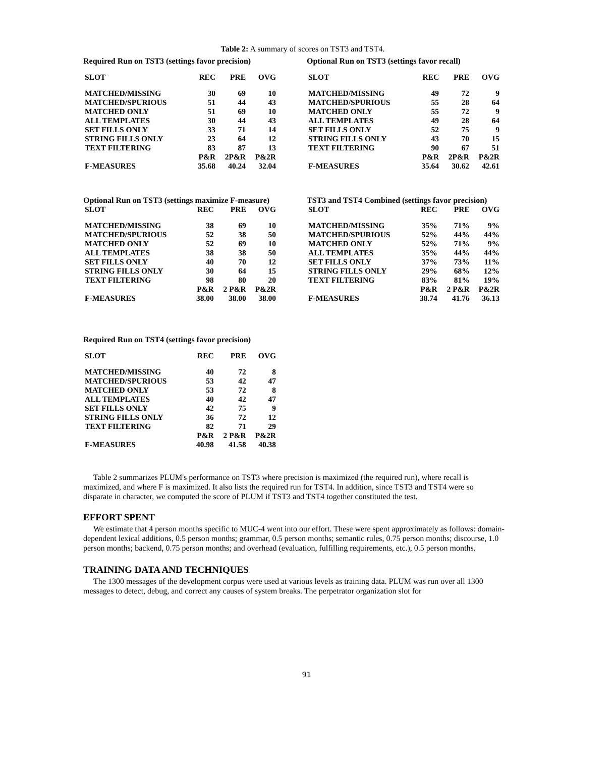Table 2: A summary of scores on TST3 and TST4.
Required Run on TST3 (settings favor precision)
| SLOT | REC | PRE | OVG |
| --- | --- | --- | --- |
| MATCHED/MISSING | 30 | 69 | 10 |
| MATCHED/SPURIOUS | 51 | 44 | 43 |
| MATCHED ONLY | 51 | 69 | 10 |
| ALL TEMPLATES | 30 | 44 | 43 |
| SET FILLS ONLY | 33 | 71 | 14 |
| STRING FILLS ONLY | 23 | 64 | 12 |
| TEXT FILTERING | 83 | 87 | 13 |
| | P&R | 2P&R | P&2R |
| F-MEASURES | 35.68 | 40.24 | 32.04 |
Optional Run on TST3 (settings favor recall)
| SLOT | REC | PRE | OVG |
| --- | --- | --- | --- |
| MATCHED/MISSING | 49 | 72 | 9 |
| MATCHED/SPURIOUS | 55 | 28 | 64 |
| MATCHED ONLY | 55 | 72 | 9 |
| ALL TEMPLATES | 49 | 28 | 64 |
| SET FILLS ONLY | 52 | 75 | 9 |
| STRING FILLS ONLY | 43 | 70 | 15 |
| TEXT FILTERING | 90 | 67 | 51 |
| | P&R | 2P&R | P&2R |
| F-MEASURES | 35.64 | 30.62 | 42.61 |
Optional Run on TST3 (settings maximize F-measure)
| SLOT | REC | PRE | OVG |
| --- | --- | --- | --- |
| MATCHED/MISSING | 38 | 69 | 10 |
| MATCHED/SPURIOUS | 52 | 38 | 50 |
| MATCHED ONLY | 52 | 69 | 10 |
| ALL TEMPLATES | 38 | 38 | 50 |
| SET FILLS ONLY | 40 | 70 | 12 |
| STRING FILLS ONLY | 30 | 64 | 15 |
| TEXT FILTERING | 98 | 80 | 20 |
| | P&R | 2 P&R | P&2R |
| F-MEASURES | 38.00 | 38.00 | 38.00 |
TST3 and TST4 Combined (settings favor precision)
| SLOT | REC | PRE | OVG |
| --- | --- | --- | --- |
| MATCHED/MISSING | 35% | 71% | 9% |
| MATCHED/SPURIOUS | 52% | 44% | 44% |
| MATCHED ONLY | 52% | 71% | 9% |
| ALL TEMPLATES | 35% | 44% | 44% |
| SET FILLS ONLY | 37% | 73% | 11% |
| STRING FILLS ONLY | 29% | 68% | 12% |
| TEXT FILTERING | 83% | 81% | 19% |
| | P&R | 2 P&R | P&2R |
| F-MEASURES | 38.74 | 41.76 | 36.13 |
Required Run on TST4 (settings favor precision)
| SLOT | REC | PRE | OVG |
| --- | --- | --- | --- |
| MATCHED/MISSING | 40 | 72 | 8 |
| MATCHED/SPURIOUS | 53 | 42 | 47 |
| MATCHED ONLY | 53 | 72 | 8 |
| ALL TEMPLATES | 40 | 42 | 47 |
| SET FILLS ONLY | 42 | 75 | 9 |
| STRING FILLS ONLY | 36 | 72 | 12 |
| TEXT FILTERING | 82 | 71 | 29 |
| | P&R | 2 P&R | P&2R |
| F-MEASURES | 40.98 | 41.58 | 40.38 |
Table 2 summarizes PLUM's performance on TST3 where precision is maximized (the required run), where recall is maximized, and where F is maximized. It also lists the required run for TST4. In addition, since TST3 and TST4 were so disparate in character, we computed the score of PLUM if TST3 and TST4 together constituted the test.
EFFORT SPENT
We estimate that 4 person months specific to MUC-4 went into our effort. These were spent approximately as follows: domain-dependent lexical additions, 0.5 person months; grammar, 0.5 person months; semantic rules, 0.75 person months; discourse, 1.0 person months; backend, 0.75 person months; and overhead (evaluation, fulfilling requirements, etc.), 0.5 person months.
TRAINING DATA AND TECHNIQUES
The 1300 messages of the development corpus were used at various levels as training data. PLUM was run over all 1300 messages to detect, debug, and correct any causes of system breaks. The perpetrator organization slot for
91